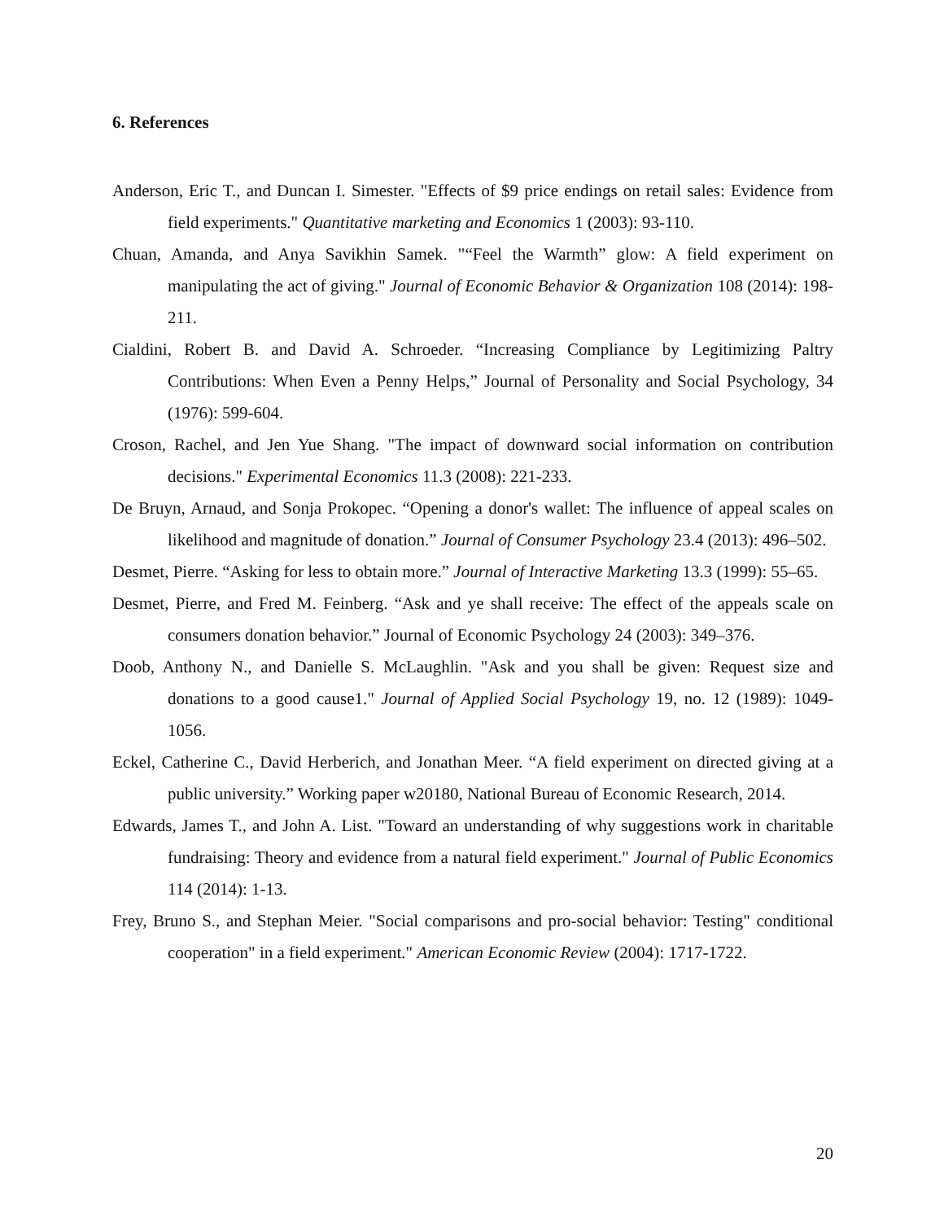6. References
Anderson, Eric T., and Duncan I. Simester. "Effects of $9 price endings on retail sales: Evidence from field experiments." Quantitative marketing and Economics 1 (2003): 93-110.
Chuan, Amanda, and Anya Savikhin Samek. "“Feel the Warmth” glow: A field experiment on manipulating the act of giving." Journal of Economic Behavior & Organization 108 (2014): 198-211.
Cialdini, Robert B. and David A. Schroeder. “Increasing Compliance by Legitimizing Paltry Contributions: When Even a Penny Helps,” Journal of Personality and Social Psychology, 34 (1976): 599-604.
Croson, Rachel, and Jen Yue Shang. "The impact of downward social information on contribution decisions." Experimental Economics 11.3 (2008): 221-233.
De Bruyn, Arnaud, and Sonja Prokopec. “Opening a donor's wallet: The influence of appeal scales on likelihood and magnitude of donation.” Journal of Consumer Psychology 23.4 (2013): 496–502.
Desmet, Pierre. “Asking for less to obtain more.” Journal of Interactive Marketing 13.3 (1999): 55–65.
Desmet, Pierre, and Fred M. Feinberg. “Ask and ye shall receive: The effect of the appeals scale on consumers donation behavior.” Journal of Economic Psychology 24 (2003): 349–376.
Doob, Anthony N., and Danielle S. McLaughlin. "Ask and you shall be given: Request size and donations to a good cause1." Journal of Applied Social Psychology 19, no. 12 (1989): 1049-1056.
Eckel, Catherine C., David Herberich, and Jonathan Meer. “A field experiment on directed giving at a public university.” Working paper w20180, National Bureau of Economic Research, 2014.
Edwards, James T., and John A. List. "Toward an understanding of why suggestions work in charitable fundraising: Theory and evidence from a natural field experiment." Journal of Public Economics 114 (2014): 1-13.
Frey, Bruno S., and Stephan Meier. "Social comparisons and pro-social behavior: Testing" conditional cooperation" in a field experiment." American Economic Review (2004): 1717-1722.
20